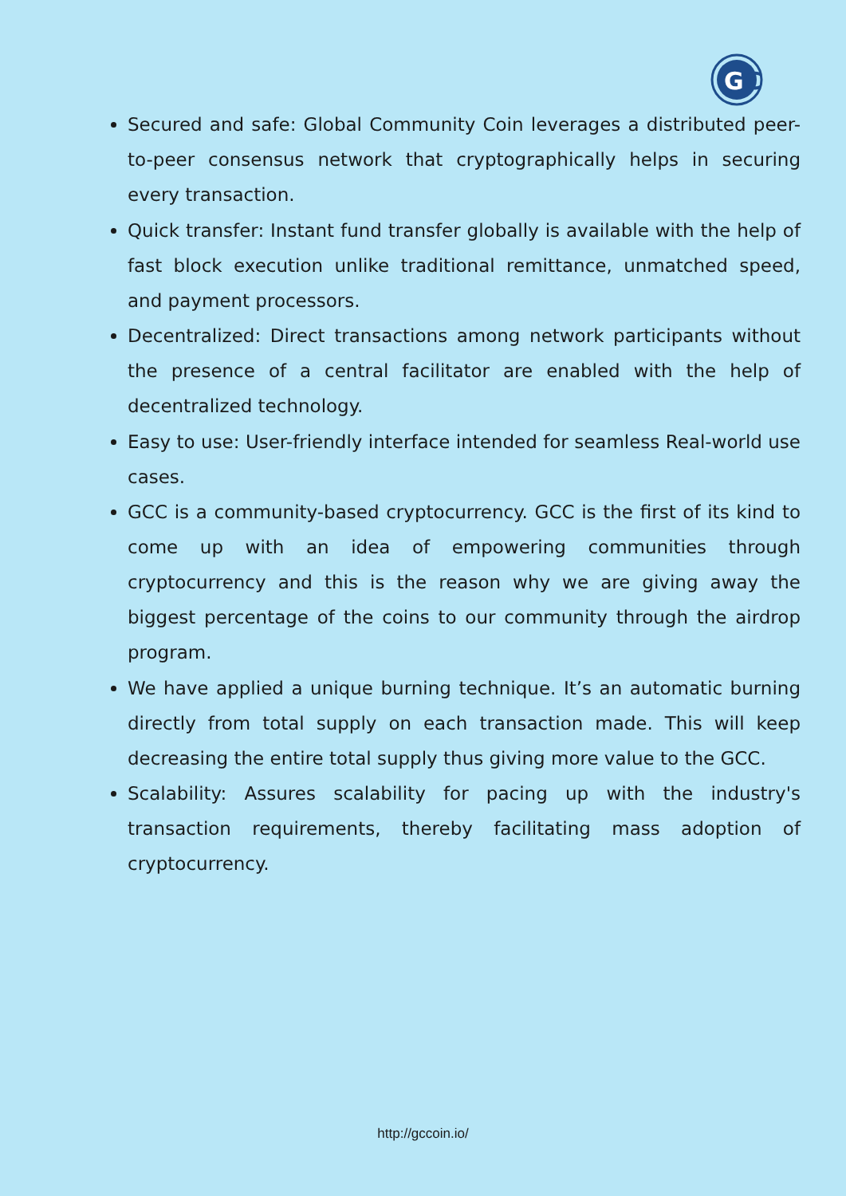G
C
Secured and safe: Global Community Coin leverages a distributed peer-to-peer consensus network that cryptographically helps in securing every transaction.
Quick transfer: Instant fund transfer globally is available with the help of fast block execution unlike traditional remittance, unmatched speed, and payment processors.
Decentralized: Direct transactions among network participants without the presence of a central facilitator are enabled with the help of decentralized technology.
Easy to use: User-friendly interface intended for seamless Real-world use cases.
GCC is a community-based cryptocurrency. GCC is the first of its kind to come up with an idea of empowering communities through cryptocurrency and this is the reason why we are giving away the biggest percentage of the coins to our community through the airdrop program.
We have applied a unique burning technique. It’s an automatic burning directly from total supply on each transaction made. This will keep decreasing the entire total supply thus giving more value to the GCC.
Scalability: Assures scalability for pacing up with the industry's transaction requirements, thereby facilitating mass adoption of cryptocurrency.
http://gccoin.io/